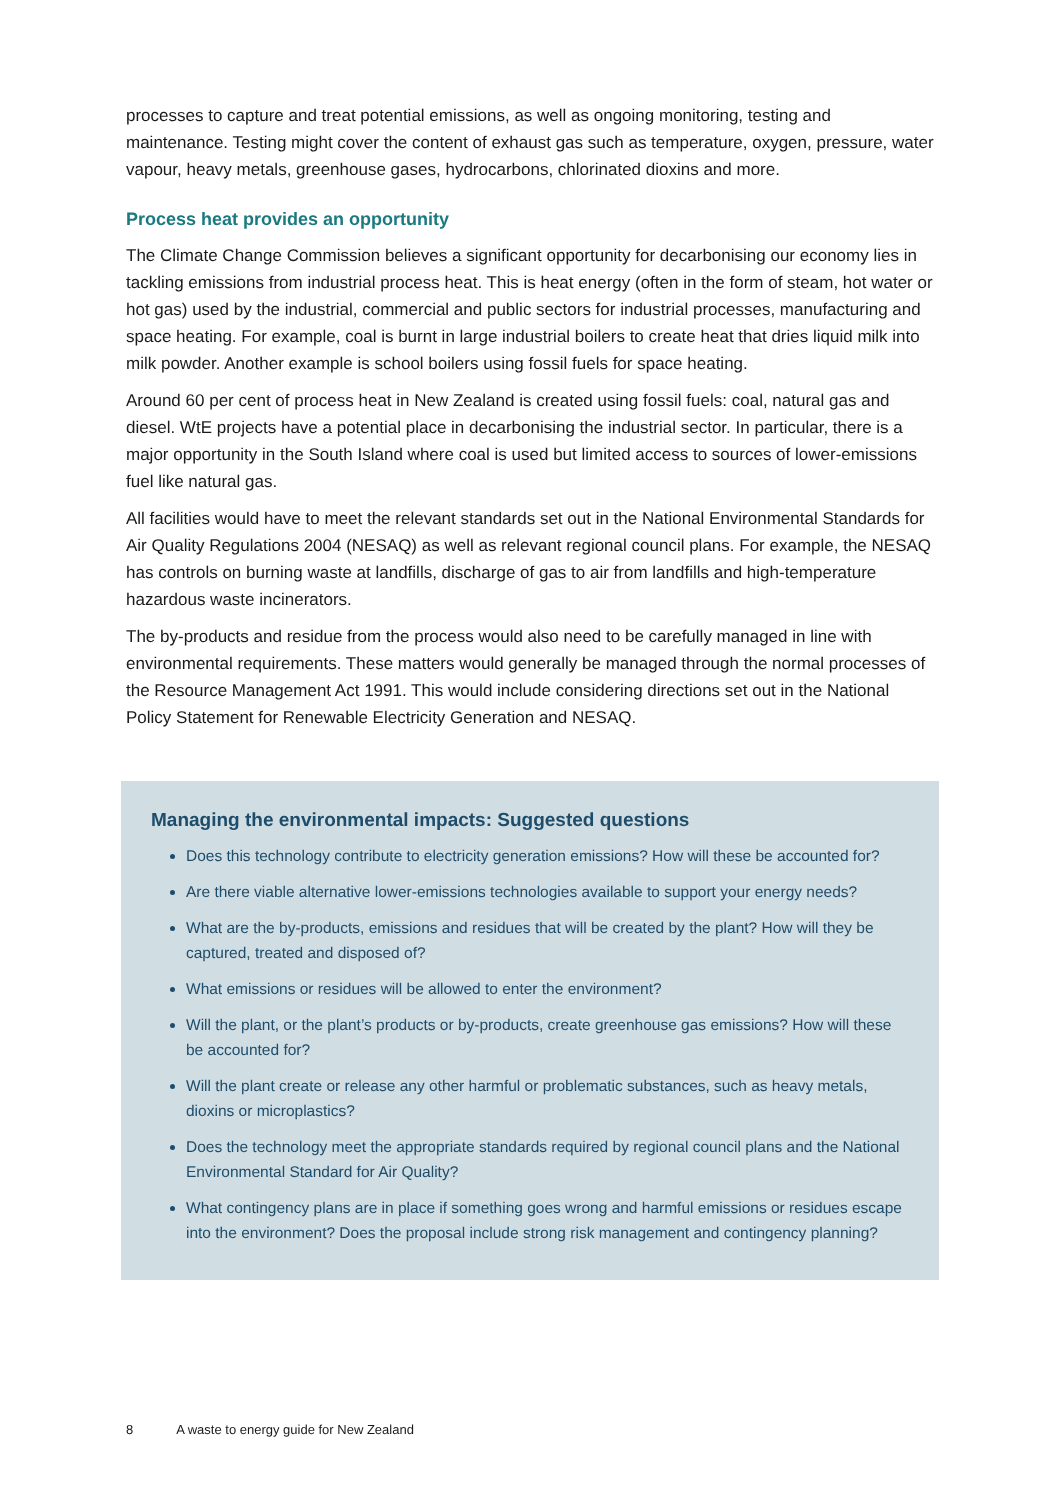processes to capture and treat potential emissions, as well as ongoing monitoring, testing and maintenance. Testing might cover the content of exhaust gas such as temperature, oxygen, pressure, water vapour, heavy metals, greenhouse gases, hydrocarbons, chlorinated dioxins and more.
Process heat provides an opportunity
The Climate Change Commission believes a significant opportunity for decarbonising our economy lies in tackling emissions from industrial process heat. This is heat energy (often in the form of steam, hot water or hot gas) used by the industrial, commercial and public sectors for industrial processes, manufacturing and space heating. For example, coal is burnt in large industrial boilers to create heat that dries liquid milk into milk powder. Another example is school boilers using fossil fuels for space heating.
Around 60 per cent of process heat in New Zealand is created using fossil fuels: coal, natural gas and diesel. WtE projects have a potential place in decarbonising the industrial sector. In particular, there is a major opportunity in the South Island where coal is used but limited access to sources of lower-emissions fuel like natural gas.
All facilities would have to meet the relevant standards set out in the National Environmental Standards for Air Quality Regulations 2004 (NESAQ) as well as relevant regional council plans. For example, the NESAQ has controls on burning waste at landfills, discharge of gas to air from landfills and high-temperature hazardous waste incinerators.
The by-products and residue from the process would also need to be carefully managed in line with environmental requirements. These matters would generally be managed through the normal processes of the Resource Management Act 1991. This would include considering directions set out in the National Policy Statement for Renewable Electricity Generation and NESAQ.
Managing the environmental impacts: Suggested questions
Does this technology contribute to electricity generation emissions? How will these be accounted for?
Are there viable alternative lower-emissions technologies available to support your energy needs?
What are the by-products, emissions and residues that will be created by the plant? How will they be captured, treated and disposed of?
What emissions or residues will be allowed to enter the environment?
Will the plant, or the plant’s products or by-products, create greenhouse gas emissions? How will these be accounted for?
Will the plant create or release any other harmful or problematic substances, such as heavy metals, dioxins or microplastics?
Does the technology meet the appropriate standards required by regional council plans and the National Environmental Standard for Air Quality?
What contingency plans are in place if something goes wrong and harmful emissions or residues escape into the environment? Does the proposal include strong risk management and contingency planning?
8 A waste to energy guide for New Zealand